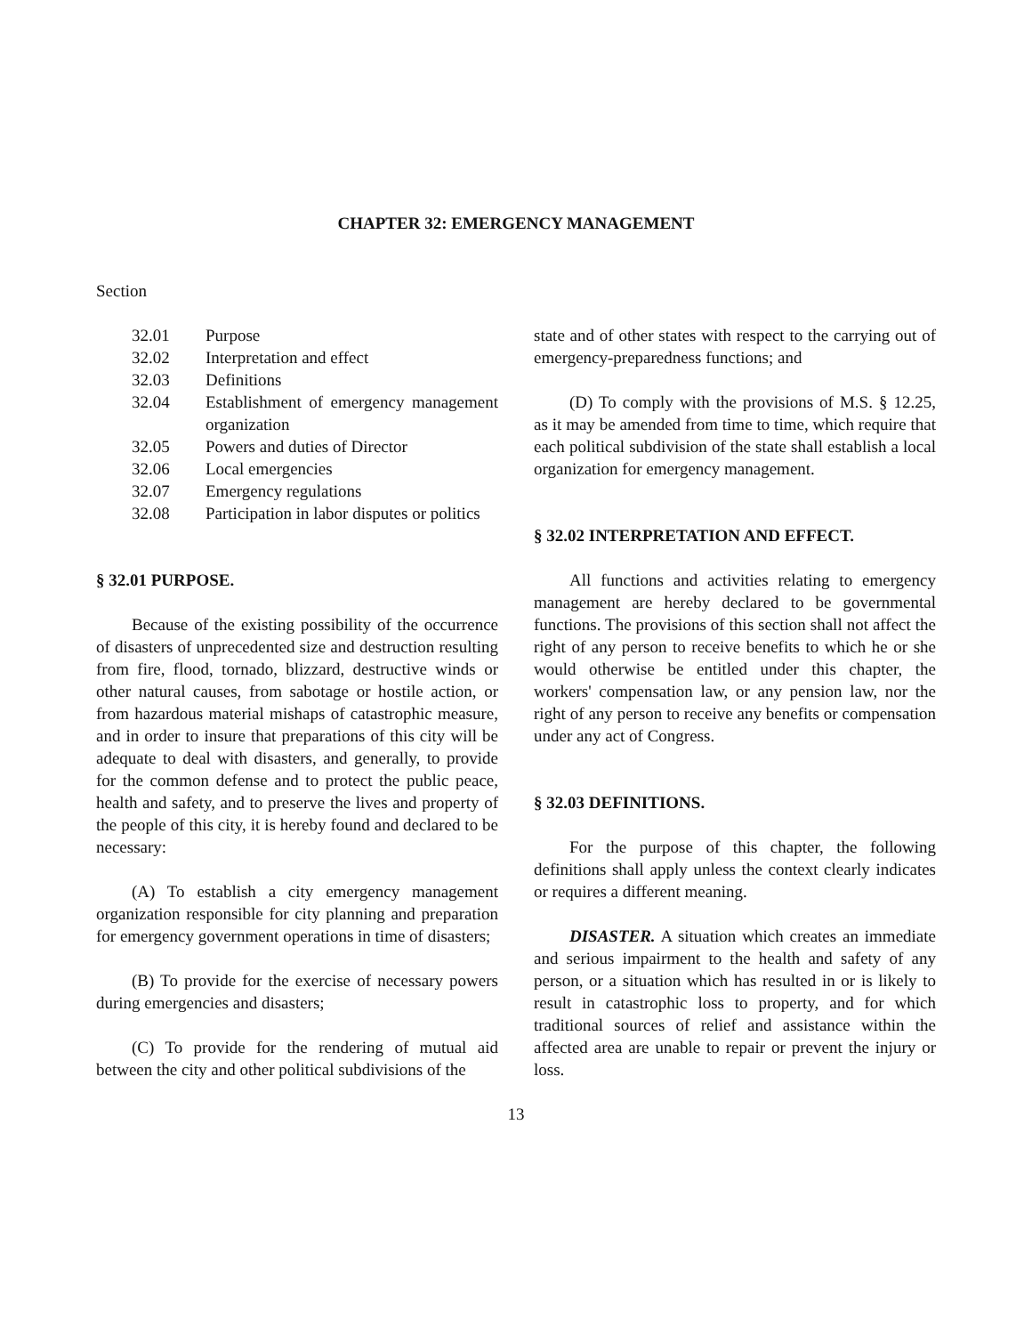CHAPTER 32: EMERGENCY MANAGEMENT
Section
| 32.01 | Purpose |
| 32.02 | Interpretation and effect |
| 32.03 | Definitions |
| 32.04 | Establishment of emergency management organization |
| 32.05 | Powers and duties of Director |
| 32.06 | Local emergencies |
| 32.07 | Emergency regulations |
| 32.08 | Participation in labor disputes or politics |
§ 32.01 PURPOSE.
Because of the existing possibility of the occurrence of disasters of unprecedented size and destruction resulting from fire, flood, tornado, blizzard, destructive winds or other natural causes, from sabotage or hostile action, or from hazardous material mishaps of catastrophic measure, and in order to insure that preparations of this city will be adequate to deal with disasters, and generally, to provide for the common defense and to protect the public peace, health and safety, and to preserve the lives and property of the people of this city, it is hereby found and declared to be necessary:
(A) To establish a city emergency management organization responsible for city planning and preparation for emergency government operations in time of disasters;
(B) To provide for the exercise of necessary powers during emergencies and disasters;
(C) To provide for the rendering of mutual aid between the city and other political subdivisions of the
state and of other states with respect to the carrying out of emergency-preparedness functions; and
(D) To comply with the provisions of M.S. § 12.25, as it may be amended from time to time, which require that each political subdivision of the state shall establish a local organization for emergency management.
§ 32.02 INTERPRETATION AND EFFECT.
All functions and activities relating to emergency management are hereby declared to be governmental functions. The provisions of this section shall not affect the right of any person to receive benefits to which he or she would otherwise be entitled under this chapter, the workers' compensation law, or any pension law, nor the right of any person to receive any benefits or compensation under any act of Congress.
§ 32.03 DEFINITIONS.
For the purpose of this chapter, the following definitions shall apply unless the context clearly indicates or requires a different meaning.
DISASTER. A situation which creates an immediate and serious impairment to the health and safety of any person, or a situation which has resulted in or is likely to result in catastrophic loss to property, and for which traditional sources of relief and assistance within the affected area are unable to repair or prevent the injury or loss.
13